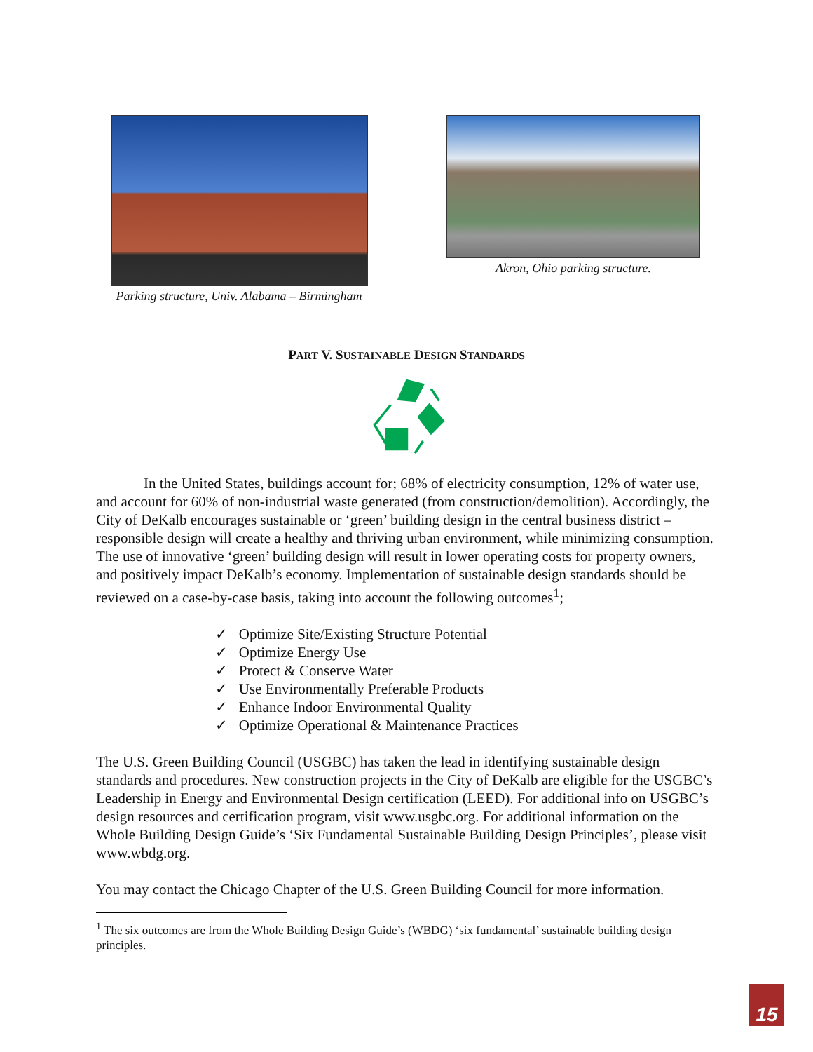Parking structure, Univ. Alabama – Birmingham
Akron, Ohio parking structure.
PART V. SUSTAINABLE DESIGN STANDARDS
In the United States, buildings account for; 68% of electricity consumption, 12% of water use, and account for 60% of non-industrial waste generated (from construction/demolition). Accordingly, the City of DeKalb encourages sustainable or ‘green’ building design in the central business district – responsible design will create a healthy and thriving urban environment, while minimizing consumption. The use of innovative ‘green’ building design will result in lower operating costs for property owners, and positively impact DeKalb’s economy. Implementation of sustainable design standards should be reviewed on a case-by-case basis, taking into account the following outcomes<sup>1</sup>;
✓ Optimize Site/Existing Structure Potential
✓ Optimize Energy Use
✓ Protect & Conserve Water
✓ Use Environmentally Preferable Products
✓ Enhance Indoor Environmental Quality
✓ Optimize Operational & Maintenance Practices
The U.S. Green Building Council (USGBC) has taken the lead in identifying sustainable design standards and procedures. New construction projects in the City of DeKalb are eligible for the USGBC’s Leadership in Energy and Environmental Design certification (LEED). For additional info on USGBC’s design resources and certification program, visit www.usgbc.org. For additional information on the Whole Building Design Guide’s ‘Six Fundamental Sustainable Building Design Principles’, please visit www.wbdg.org.
You may contact the Chicago Chapter of the U.S. Green Building Council for more information.
<sup>1</sup> The six outcomes are from the Whole Building Design Guide’s (WBDG) ‘six fundamental’ sustainable building design principles.
15